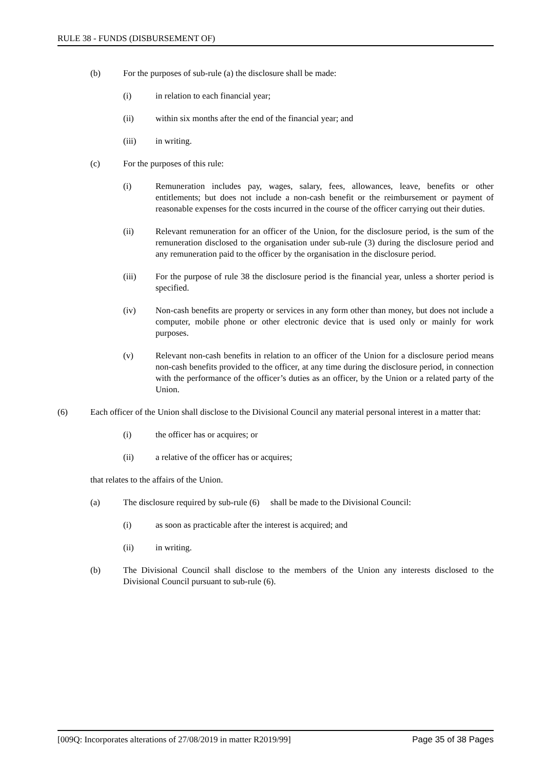RULE 38 - FUNDS (DISBURSEMENT OF)
(b) For the purposes of sub-rule (a) the disclosure shall be made:
(i) in relation to each financial year;
(ii) within six months after the end of the financial year; and
(iii) in writing.
(c) For the purposes of this rule:
(i) Remuneration includes pay, wages, salary, fees, allowances, leave, benefits or other entitlements; but does not include a non-cash benefit or the reimbursement or payment of reasonable expenses for the costs incurred in the course of the officer carrying out their duties.
(ii) Relevant remuneration for an officer of the Union, for the disclosure period, is the sum of the remuneration disclosed to the organisation under sub-rule (3) during the disclosure period and any remuneration paid to the officer by the organisation in the disclosure period.
(iii) For the purpose of rule 38 the disclosure period is the financial year, unless a shorter period is specified.
(iv) Non-cash benefits are property or services in any form other than money, but does not include a computer, mobile phone or other electronic device that is used only or mainly for work purposes.
(v) Relevant non-cash benefits in relation to an officer of the Union for a disclosure period means non-cash benefits provided to the officer, at any time during the disclosure period, in connection with the performance of the officer’s duties as an officer, by the Union or a related party of the Union.
(6) Each officer of the Union shall disclose to the Divisional Council any material personal interest in a matter that:
(i) the officer has or acquires; or
(ii) a relative of the officer has or acquires;
that relates to the affairs of the Union.
(a) The disclosure required by sub-rule (6) shall be made to the Divisional Council:
(i) as soon as practicable after the interest is acquired; and
(ii) in writing.
(b) The Divisional Council shall disclose to the members of the Union any interests disclosed to the Divisional Council pursuant to sub-rule (6).
[009Q: Incorporates alterations of 27/08/2019 in matter R2019/99] Page 35 of 38 Pages